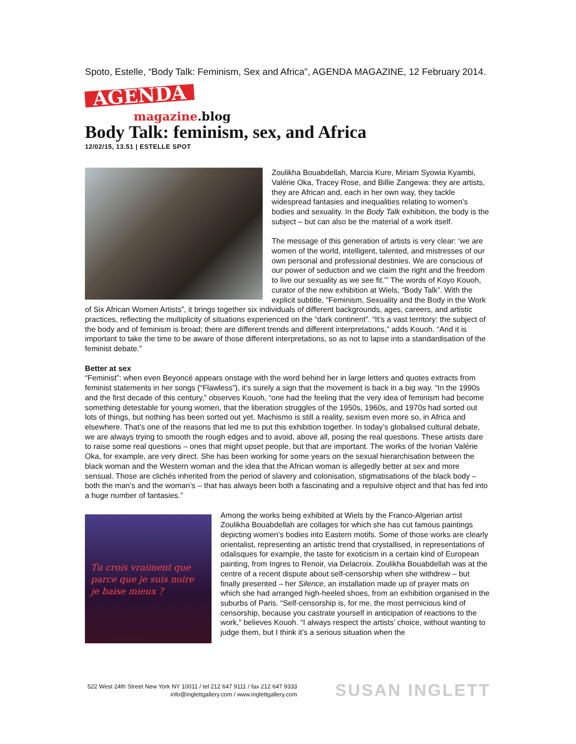Spoto, Estelle, “Body Talk: Feminism, Sex and Africa”, AGENDA MAGAZINE, 12 February 2014.
AGENDA
magazine.blog
Body Talk: feminism, sex, and Africa
12/02/15, 13.51 | ESTELLE SPOT
Zoulikha Bouabdellah, Marcia Kure, Miriam Syowia Kyambi, Valérie Oka, Tracey Rose, and Billie Zangewa: they are artists, they are African and, each in her own way, they tackle widespread fantasies and inequalities relating to women’s bodies and sexuality. In the Body Talk exhibition, the body is the subject – but can also be the material of a work itself.
The message of this generation of artists is very clear: ‘we are women of the world, intelligent, talented, and mistresses of our own personal and professional destinies. We are conscious of our power of seduction and we claim the right and the freedom to live our sexuality as we see fit.’” The words of Koyo Kouoh, curator of the new exhibition at Wiels, “Body Talk”. With the explicit subtitle, “Feminism, Sexuality and the Body in the Work of Six African Women Artists”, it brings together six individuals of different backgrounds, ages, careers, and artistic practices, reflecting the multiplicity of situations experienced on the “dark continent”. “It’s a vast territory: the subject of the body and of feminism is broad; there are different trends and different interpretations,” adds Kouoh. “And it is important to take the time to be aware of those different interpretations, so as not to lapse into a standardisation of the feminist debate.”
Better at sex
“Feminist”: when even Beyoncé appears onstage with the word behind her in large letters and quotes extracts from feminist statements in her songs (“Flawless”), it’s surely a sign that the movement is back in a big way. “In the 1990s and the first decade of this century,” observes Kouoh, “one had the feeling that the very idea of feminism had become something detestable for young women, that the liberation struggles of the 1950s, 1960s, and 1970s had sorted out lots of things, but nothing has been sorted out yet. Machismo is still a reality, sexism even more so, in Africa and elsewhere. That’s one of the reasons that led me to put this exhibition together. In today’s globalised cultural debate, we are always trying to smooth the rough edges and to avoid, above all, posing the real questions. These artists dare to raise some real questions – ones that might upset people, but that are important. The works of the Ivorian Valérie Oka, for example, are very direct. She has been working for some years on the sexual hierarchisation between the black woman and the Western woman and the idea that the African woman is allegedly better at sex and more sensual. Those are clichés inherited from the period of slavery and colonisation, stigmatisations of the black body – both the man’s and the woman’s – that has always been both a fascinating and a repulsive object and that has fed into a huge number of fantasies.”
Tu crois vraiment que
parce que je suis noire
je baise mieux ?
Among the works being exhibited at Wiels by the Franco-Algerian artist Zoulikha Bouabdellah are collages for which she has cut famous paintings depicting women’s bodies into Eastern motifs. Some of those works are clearly orientalist, representing an artistic trend that crystallised, in representations of odalisques for example, the taste for exoticism in a certain kind of European painting, from Ingres to Renoir, via Delacroix. Zoulikha Bouabdellah was at the centre of a recent dispute about self-censorship when she withdrew – but finally presented – her Silence, an installation made up of prayer mats on which she had arranged high-heeled shoes, from an exhibition organised in the suburbs of Paris. “Self-censorship is, for me, the most pernicious kind of censorship, because you castrate yourself in anticipation of reactions to the work,” believes Kouoh. “I always respect the artists’ choice, without wanting to judge them, but I think it’s a serious situation when the
522 West 24th Street New York NY 10011 / tel 212 647 9111 / fax 212 647 9333
info@inglettgallery.com / www.inglettgallery.com
SUSAN INGLETT